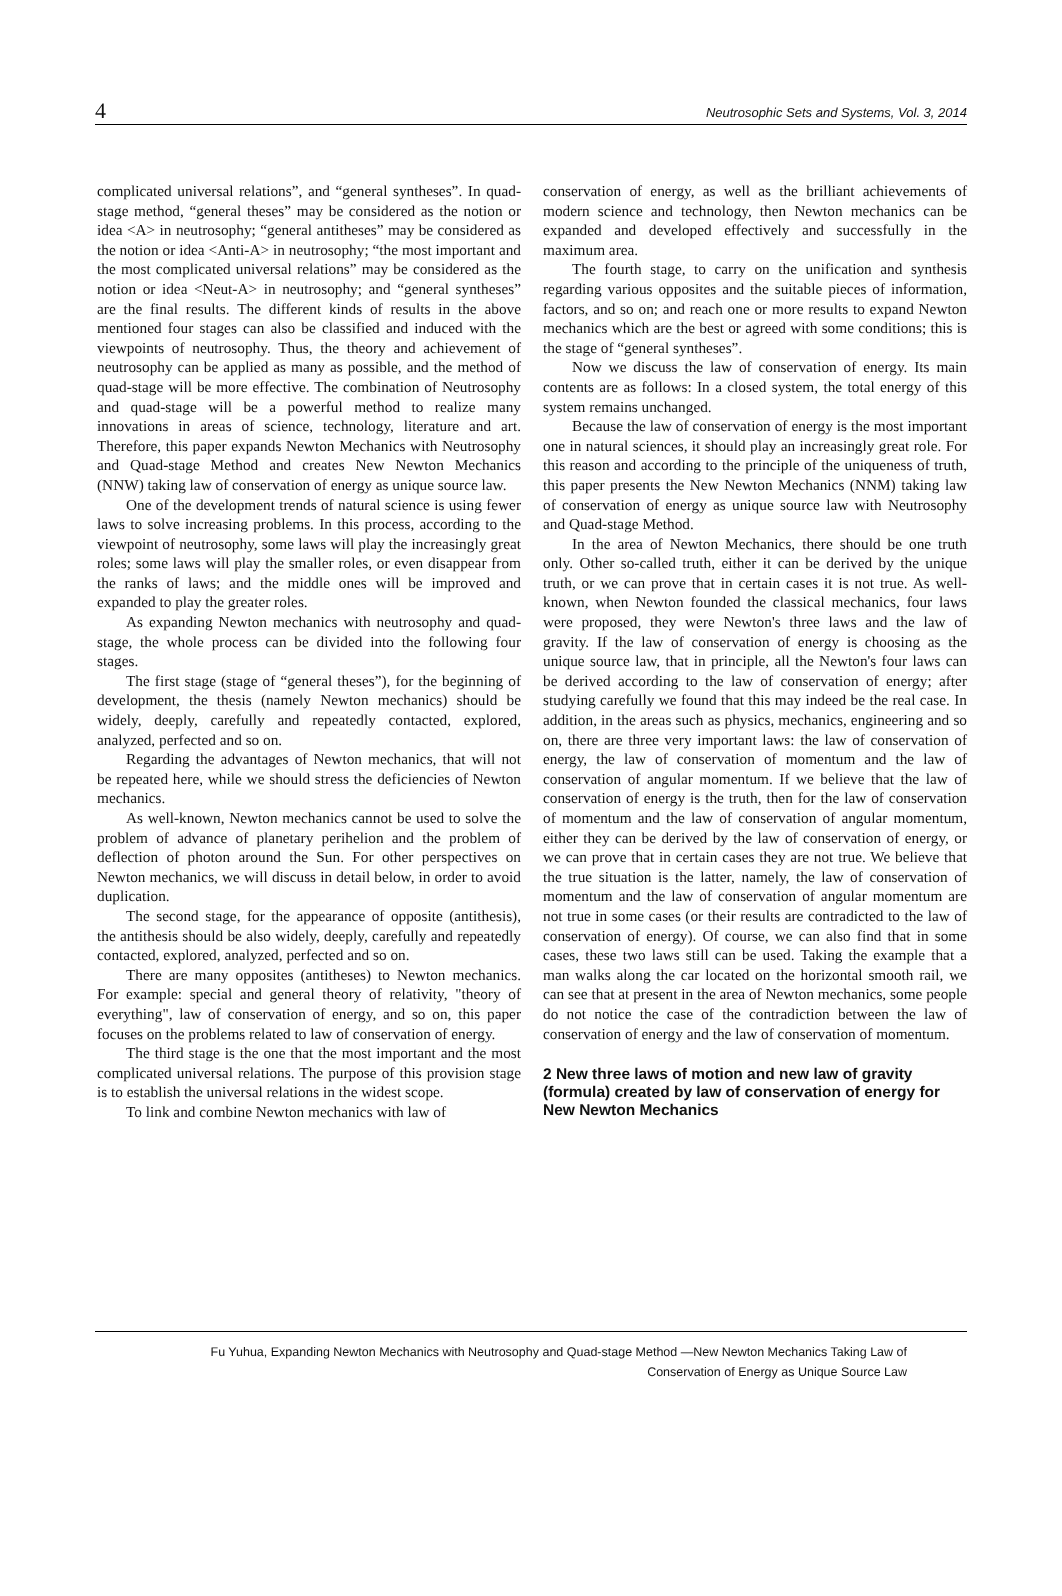4 Neutrosophic Sets and Systems, Vol. 3, 2014
complicated universal relations”, and “general syntheses”. In quad-stage method, “general theses” may be considered as the notion or idea <A> in neutrosophy; “general antitheses” may be considered as the notion or idea <Anti-A> in neutrosophy; “the most important and the most complicated universal relations” may be considered as the notion or idea <Neut-A> in neutrosophy; and “general syntheses” are the final results. The different kinds of results in the above mentioned four stages can also be classified and induced with the viewpoints of neutrosophy. Thus, the theory and achievement of neutrosophy can be applied as many as possible, and the method of quad-stage will be more effective. The combination of Neutrosophy and quad-stage will be a powerful method to realize many innovations in areas of science, technology, literature and art. Therefore, this paper expands Newton Mechanics with Neutrosophy and Quad-stage Method and creates New Newton Mechanics (NNW) taking law of conservation of energy as unique source law.
One of the development trends of natural science is using fewer laws to solve increasing problems. In this process, according to the viewpoint of neutrosophy, some laws will play the increasingly great roles; some laws will play the smaller roles, or even disappear from the ranks of laws; and the middle ones will be improved and expanded to play the greater roles.
As expanding Newton mechanics with neutrosophy and quad-stage, the whole process can be divided into the following four stages.
The first stage (stage of “general theses”), for the beginning of development, the thesis (namely Newton mechanics) should be widely, deeply, carefully and repeatedly contacted, explored, analyzed, perfected and so on.
Regarding the advantages of Newton mechanics, that will not be repeated here, while we should stress the deficiencies of Newton mechanics.
As well-known, Newton mechanics cannot be used to solve the problem of advance of planetary perihelion and the problem of deflection of photon around the Sun. For other perspectives on Newton mechanics, we will discuss in detail below, in order to avoid duplication.
The second stage, for the appearance of opposite (antithesis), the antithesis should be also widely, deeply, carefully and repeatedly contacted, explored, analyzed, perfected and so on.
There are many opposites (antitheses) to Newton mechanics. For example: special and general theory of relativity, "theory of everything", law of conservation of energy, and so on, this paper focuses on the problems related to law of conservation of energy.
The third stage is the one that the most important and the most complicated universal relations. The purpose of this provision stage is to establish the universal relations in the widest scope.
To link and combine Newton mechanics with law of
conservation of energy, as well as the brilliant achievements of modern science and technology, then Newton mechanics can be expanded and developed effectively and successfully in the maximum area.
The fourth stage, to carry on the unification and synthesis regarding various opposites and the suitable pieces of information, factors, and so on; and reach one or more results to expand Newton mechanics which are the best or agreed with some conditions; this is the stage of “general syntheses”.
Now we discuss the law of conservation of energy. Its main contents are as follows: In a closed system, the total energy of this system remains unchanged.
Because the law of conservation of energy is the most important one in natural sciences, it should play an increasingly great role. For this reason and according to the principle of the uniqueness of truth, this paper presents the New Newton Mechanics (NNM) taking law of conservation of energy as unique source law with Neutrosophy and Quad-stage Method.
In the area of Newton Mechanics, there should be one truth only. Other so-called truth, either it can be derived by the unique truth, or we can prove that in certain cases it is not true. As well-known, when Newton founded the classical mechanics, four laws were proposed, they were Newton's three laws and the law of gravity. If the law of conservation of energy is choosing as the unique source law, that in principle, all the Newton's four laws can be derived according to the law of conservation of energy; after studying carefully we found that this may indeed be the real case. In addition, in the areas such as physics, mechanics, engineering and so on, there are three very important laws: the law of conservation of energy, the law of conservation of momentum and the law of conservation of angular momentum. If we believe that the law of conservation of energy is the truth, then for the law of conservation of momentum and the law of conservation of angular momentum, either they can be derived by the law of conservation of energy, or we can prove that in certain cases they are not true. We believe that the true situation is the latter, namely, the law of conservation of momentum and the law of conservation of angular momentum are not true in some cases (or their results are contradicted to the law of conservation of energy). Of course, we can also find that in some cases, these two laws still can be used. Taking the example that a man walks along the car located on the horizontal smooth rail, we can see that at present in the area of Newton mechanics, some people do not notice the case of the contradiction between the law of conservation of energy and the law of conservation of momentum.
2 New three laws of motion and new law of gravity (formula) created by law of conservation of energy for New Newton Mechanics
Fu Yuhua, Expanding Newton Mechanics with Neutrosophy and Quad-stage Method —New Newton Mechanics Taking Law of
Conservation of Energy as Unique Source Law